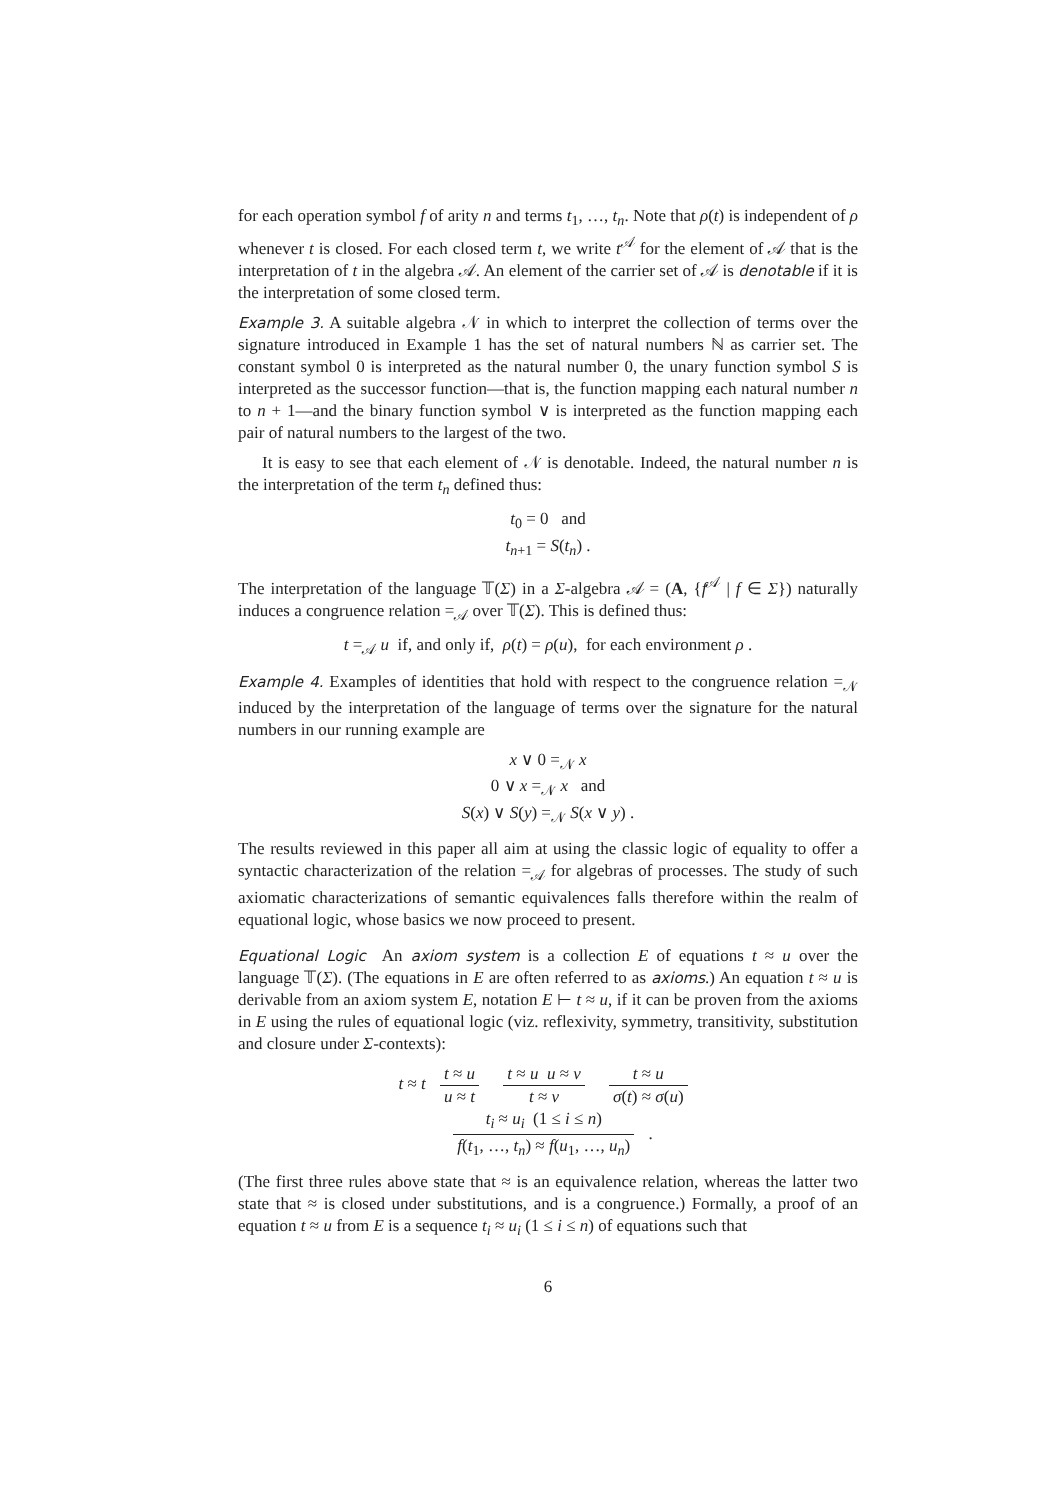for each operation symbol f of arity n and terms t<sub>1</sub>, …, t<sub>n</sub>. Note that ρ(t) is independent of ρ whenever t is closed. For each closed term t, we write t<sup>𝒜</sup> for the element of 𝒜 that is the interpretation of t in the algebra 𝒜. An element of the carrier set of 𝒜 is denotable if it is the interpretation of some closed term.
Example 3. A suitable algebra 𝒩 in which to interpret the collection of terms over the signature introduced in Example 1 has the set of natural numbers ℕ as carrier set. The constant symbol 0 is interpreted as the natural number 0, the unary function symbol S is interpreted as the successor function—that is, the function mapping each natural number n to n + 1—and the binary function symbol ∨ is interpreted as the function mapping each pair of natural numbers to the largest of the two.
It is easy to see that each element of 𝒩 is denotable. Indeed, the natural number n is the interpretation of the term t<sub>n</sub> defined thus:
t<sub>0</sub> = 0 and
t<sub>n+1</sub> = S(t<sub>n</sub>) .
The interpretation of the language 𝕋(Σ) in a Σ-algebra 𝒜 = (A, {f<sup>𝒜</sup> | f ∈ Σ}) naturally induces a congruence relation =<sub>𝒜</sub> over 𝕋(Σ). This is defined thus:
t =<sub>𝒜</sub> u if, and only if, ρ(t) = ρ(u), for each environment ρ .
Example 4. Examples of identities that hold with respect to the congruence relation =<sub>𝒩</sub> induced by the interpretation of the language of terms over the signature for the natural numbers in our running example are
x ∨ 0 =<sub>𝒩</sub> x
0 ∨ x =<sub>𝒩</sub> x and
S(x) ∨ S(y) =<sub>𝒩</sub> S(x ∨ y) .
The results reviewed in this paper all aim at using the classic logic of equality to offer a syntactic characterization of the relation =<sub>𝒜</sub> for algebras of processes. The study of such axiomatic characterizations of semantic equivalences falls therefore within the realm of equational logic, whose basics we now proceed to present.
Equational Logic An axiom system is a collection E of equations t ≈ u over the language 𝕋(Σ). (The equations in E are often referred to as axioms.) An equation t ≈ u is derivable from an axiom system E, notation E ⊢ t ≈ u, if it can be proven from the axioms in E using the rules of equational logic (viz. reflexivity, symmetry, transitivity, substitution and closure under Σ-contexts):
t ≈ t t ≈ u u ≈ t t ≈ u u ≈ v t ≈ v t ≈ u σ(t) ≈ σ(u)
t<sub>i</sub> ≈ u<sub>i</sub> (1 ≤ i ≤ n) f(t<sub>1</sub>, …, t<sub>n</sub>) ≈ f(u<sub>1</sub>, …, u<sub>n</sub>) .
(The first three rules above state that ≈ is an equivalence relation, whereas the latter two state that ≈ is closed under substitutions, and is a congruence.) Formally, a proof of an equation t ≈ u from E is a sequence t<sub>i</sub> ≈ u<sub>i</sub> (1 ≤ i ≤ n) of equations such that
6